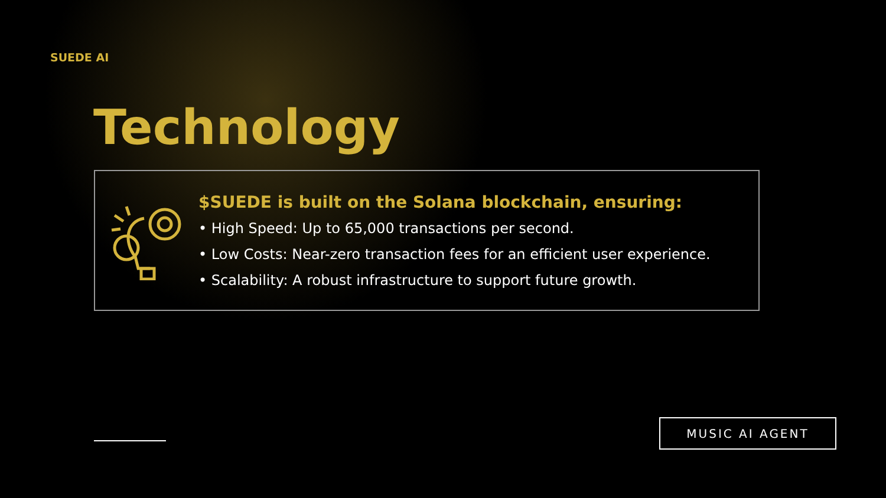SUEDE AI
Technology
$SUEDE is built on the Solana blockchain, ensuring:
• High Speed: Up to 65,000 transactions per second.
• Low Costs: Near-zero transaction fees for an efficient user experience.
• Scalability: A robust infrastructure to support future growth.
MUSIC AI AGENT